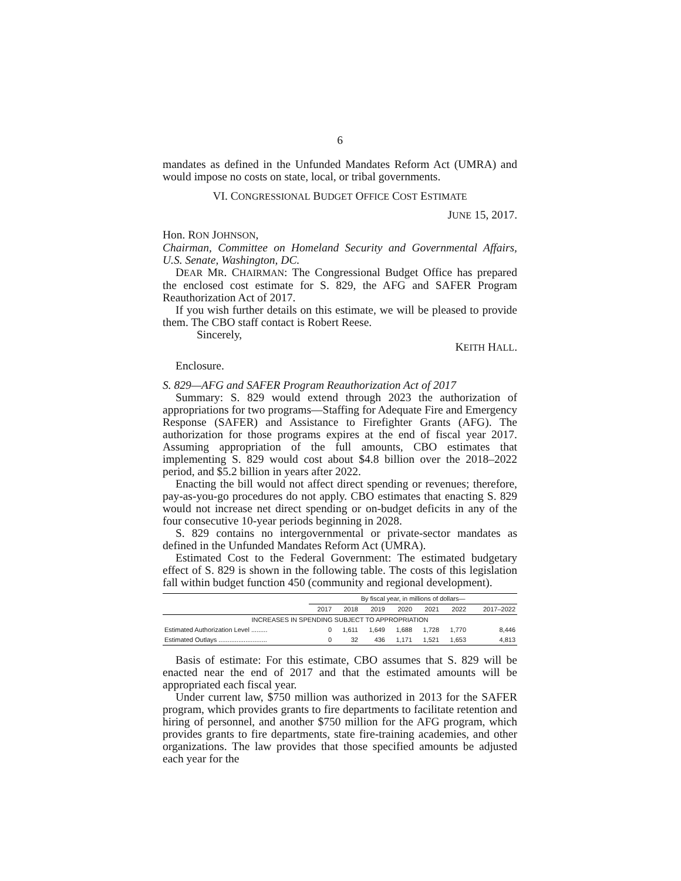6
mandates as defined in the Unfunded Mandates Reform Act (UMRA) and would impose no costs on state, local, or tribal governments.
VI. CONGRESSIONAL BUDGET OFFICE COST ESTIMATE
JUNE 15, 2017.
Hon. RON JOHNSON,
Chairman, Committee on Homeland Security and Governmental Affairs, U.S. Senate, Washington, DC.
DEAR MR. CHAIRMAN: The Congressional Budget Office has prepared the enclosed cost estimate for S. 829, the AFG and SAFER Program Reauthorization Act of 2017.
If you wish further details on this estimate, we will be pleased to provide them. The CBO staff contact is Robert Reese.
Sincerely,
KEITH HALL.
Enclosure.
S. 829—AFG and SAFER Program Reauthorization Act of 2017
Summary: S. 829 would extend through 2023 the authorization of appropriations for two programs—Staffing for Adequate Fire and Emergency Response (SAFER) and Assistance to Firefighter Grants (AFG). The authorization for those programs expires at the end of fiscal year 2017. Assuming appropriation of the full amounts, CBO estimates that implementing S. 829 would cost about $4.8 billion over the 2018–2022 period, and $5.2 billion in years after 2022.
Enacting the bill would not affect direct spending or revenues; therefore, pay-as-you-go procedures do not apply. CBO estimates that enacting S. 829 would not increase net direct spending or on-budget deficits in any of the four consecutive 10-year periods beginning in 2028.
S. 829 contains no intergovernmental or private-sector mandates as defined in the Unfunded Mandates Reform Act (UMRA).
Estimated Cost to the Federal Government: The estimated budgetary effect of S. 829 is shown in the following table. The costs of this legislation fall within budget function 450 (community and regional development).
| | By fiscal year, in millions of dollars— | | | | | | |
| --- | --- | --- | --- | --- | --- | --- | --- |
| | 2017 | 2018 | 2019 | 2020 | 2021 | 2022 | 2017–2022 |
| INCREASES IN SPENDING SUBJECT TO APPROPRIATION | | | | | | | |
| Estimated Authorization Level ......... | 0 | 1,611 | 1,649 | 1,688 | 1,728 | 1,770 | 8,446 |
| Estimated Outlays ........................... | 0 | 32 | 436 | 1,171 | 1,521 | 1,653 | 4,813 |
Basis of estimate: For this estimate, CBO assumes that S. 829 will be enacted near the end of 2017 and that the estimated amounts will be appropriated each fiscal year.
Under current law, $750 million was authorized in 2013 for the SAFER program, which provides grants to fire departments to facilitate retention and hiring of personnel, and another $750 million for the AFG program, which provides grants to fire departments, state fire-training academies, and other organizations. The law provides that those specified amounts be adjusted each year for the